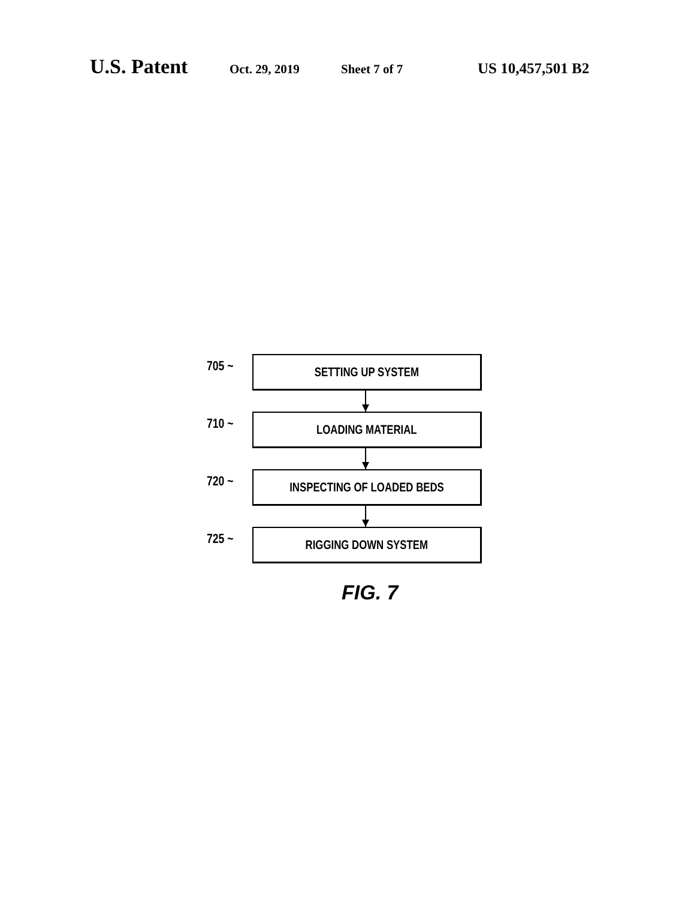U.S. Patent Oct. 29, 2019 Sheet 7 of 7 US 10,457,501 B2
705 ~
SETTING UP SYSTEM
710 ~
LOADING MATERIAL
720 ~
INSPECTING OF LOADED BEDS
725 ~
RIGGING DOWN SYSTEM
FIG. 7